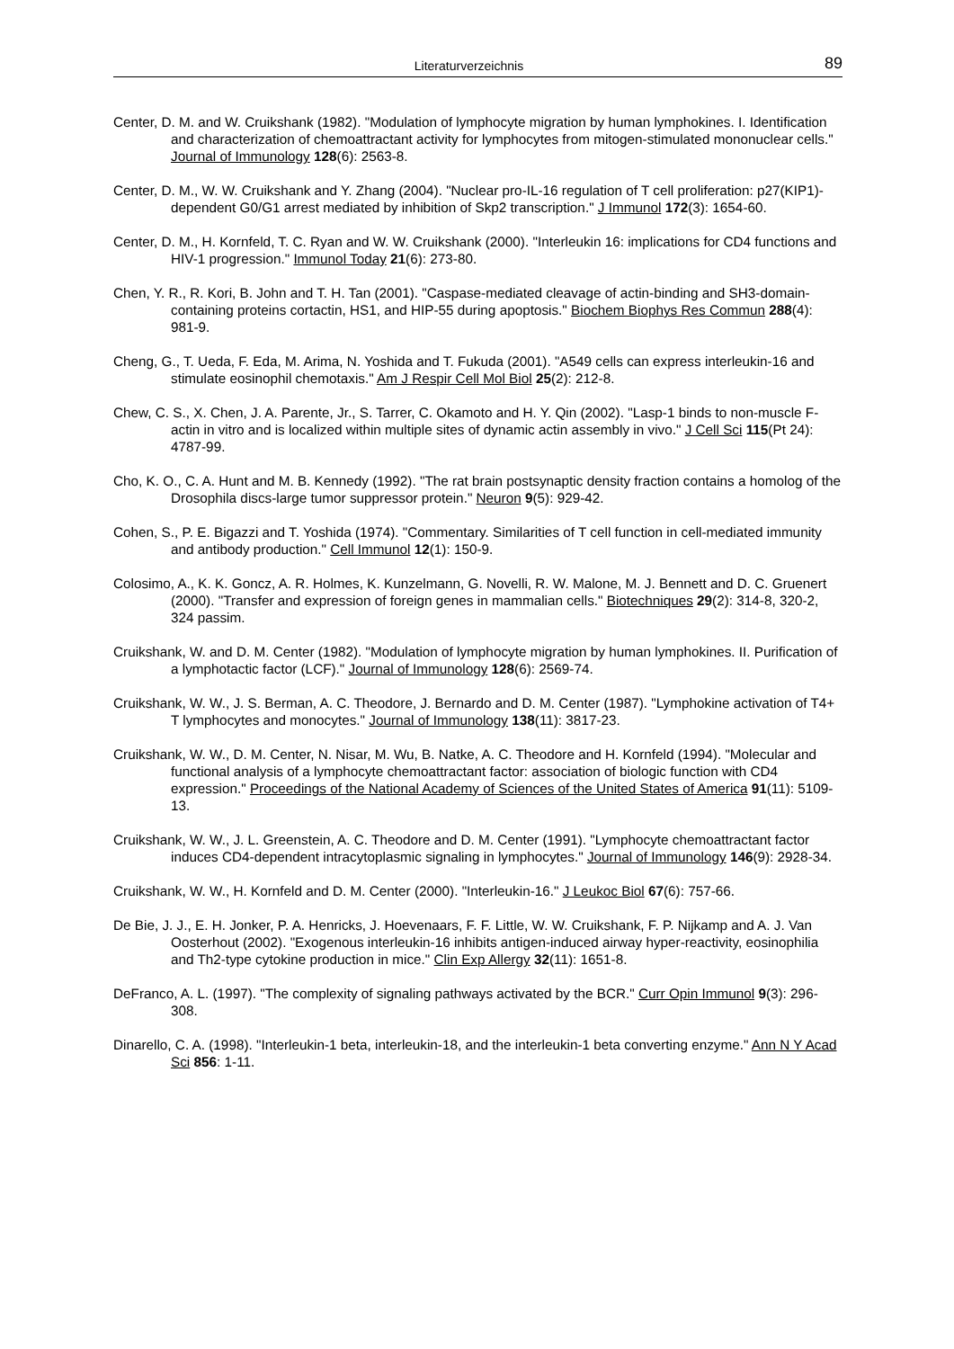Literaturverzeichnis 89
Center, D. M. and W. Cruikshank (1982). "Modulation of lymphocyte migration by human lymphokines. I. Identification and characterization of chemoattractant activity for lymphocytes from mitogen-stimulated mononuclear cells." Journal of Immunology 128(6): 2563-8.
Center, D. M., W. W. Cruikshank and Y. Zhang (2004). "Nuclear pro-IL-16 regulation of T cell proliferation: p27(KIP1)-dependent G0/G1 arrest mediated by inhibition of Skp2 transcription." J Immunol 172(3): 1654-60.
Center, D. M., H. Kornfeld, T. C. Ryan and W. W. Cruikshank (2000). "Interleukin 16: implications for CD4 functions and HIV-1 progression." Immunol Today 21(6): 273-80.
Chen, Y. R., R. Kori, B. John and T. H. Tan (2001). "Caspase-mediated cleavage of actin-binding and SH3-domain-containing proteins cortactin, HS1, and HIP-55 during apoptosis." Biochem Biophys Res Commun 288(4): 981-9.
Cheng, G., T. Ueda, F. Eda, M. Arima, N. Yoshida and T. Fukuda (2001). "A549 cells can express interleukin-16 and stimulate eosinophil chemotaxis." Am J Respir Cell Mol Biol 25(2): 212-8.
Chew, C. S., X. Chen, J. A. Parente, Jr., S. Tarrer, C. Okamoto and H. Y. Qin (2002). "Lasp-1 binds to non-muscle F-actin in vitro and is localized within multiple sites of dynamic actin assembly in vivo." J Cell Sci 115(Pt 24): 4787-99.
Cho, K. O., C. A. Hunt and M. B. Kennedy (1992). "The rat brain postsynaptic density fraction contains a homolog of the Drosophila discs-large tumor suppressor protein." Neuron 9(5): 929-42.
Cohen, S., P. E. Bigazzi and T. Yoshida (1974). "Commentary. Similarities of T cell function in cell-mediated immunity and antibody production." Cell Immunol 12(1): 150-9.
Colosimo, A., K. K. Goncz, A. R. Holmes, K. Kunzelmann, G. Novelli, R. W. Malone, M. J. Bennett and D. C. Gruenert (2000). "Transfer and expression of foreign genes in mammalian cells." Biotechniques 29(2): 314-8, 320-2, 324 passim.
Cruikshank, W. and D. M. Center (1982). "Modulation of lymphocyte migration by human lymphokines. II. Purification of a lymphotactic factor (LCF)." Journal of Immunology 128(6): 2569-74.
Cruikshank, W. W., J. S. Berman, A. C. Theodore, J. Bernardo and D. M. Center (1987). "Lymphokine activation of T4+ T lymphocytes and monocytes." Journal of Immunology 138(11): 3817-23.
Cruikshank, W. W., D. M. Center, N. Nisar, M. Wu, B. Natke, A. C. Theodore and H. Kornfeld (1994). "Molecular and functional analysis of a lymphocyte chemoattractant factor: association of biologic function with CD4 expression." Proceedings of the National Academy of Sciences of the United States of America 91(11): 5109-13.
Cruikshank, W. W., J. L. Greenstein, A. C. Theodore and D. M. Center (1991). "Lymphocyte chemoattractant factor induces CD4-dependent intracytoplasmic signaling in lymphocytes." Journal of Immunology 146(9): 2928-34.
Cruikshank, W. W., H. Kornfeld and D. M. Center (2000). "Interleukin-16." J Leukoc Biol 67(6): 757-66.
De Bie, J. J., E. H. Jonker, P. A. Henricks, J. Hoevenaars, F. F. Little, W. W. Cruikshank, F. P. Nijkamp and A. J. Van Oosterhout (2002). "Exogenous interleukin-16 inhibits antigen-induced airway hyper-reactivity, eosinophilia and Th2-type cytokine production in mice." Clin Exp Allergy 32(11): 1651-8.
DeFranco, A. L. (1997). "The complexity of signaling pathways activated by the BCR." Curr Opin Immunol 9(3): 296-308.
Dinarello, C. A. (1998). "Interleukin-1 beta, interleukin-18, and the interleukin-1 beta converting enzyme." Ann N Y Acad Sci 856: 1-11.